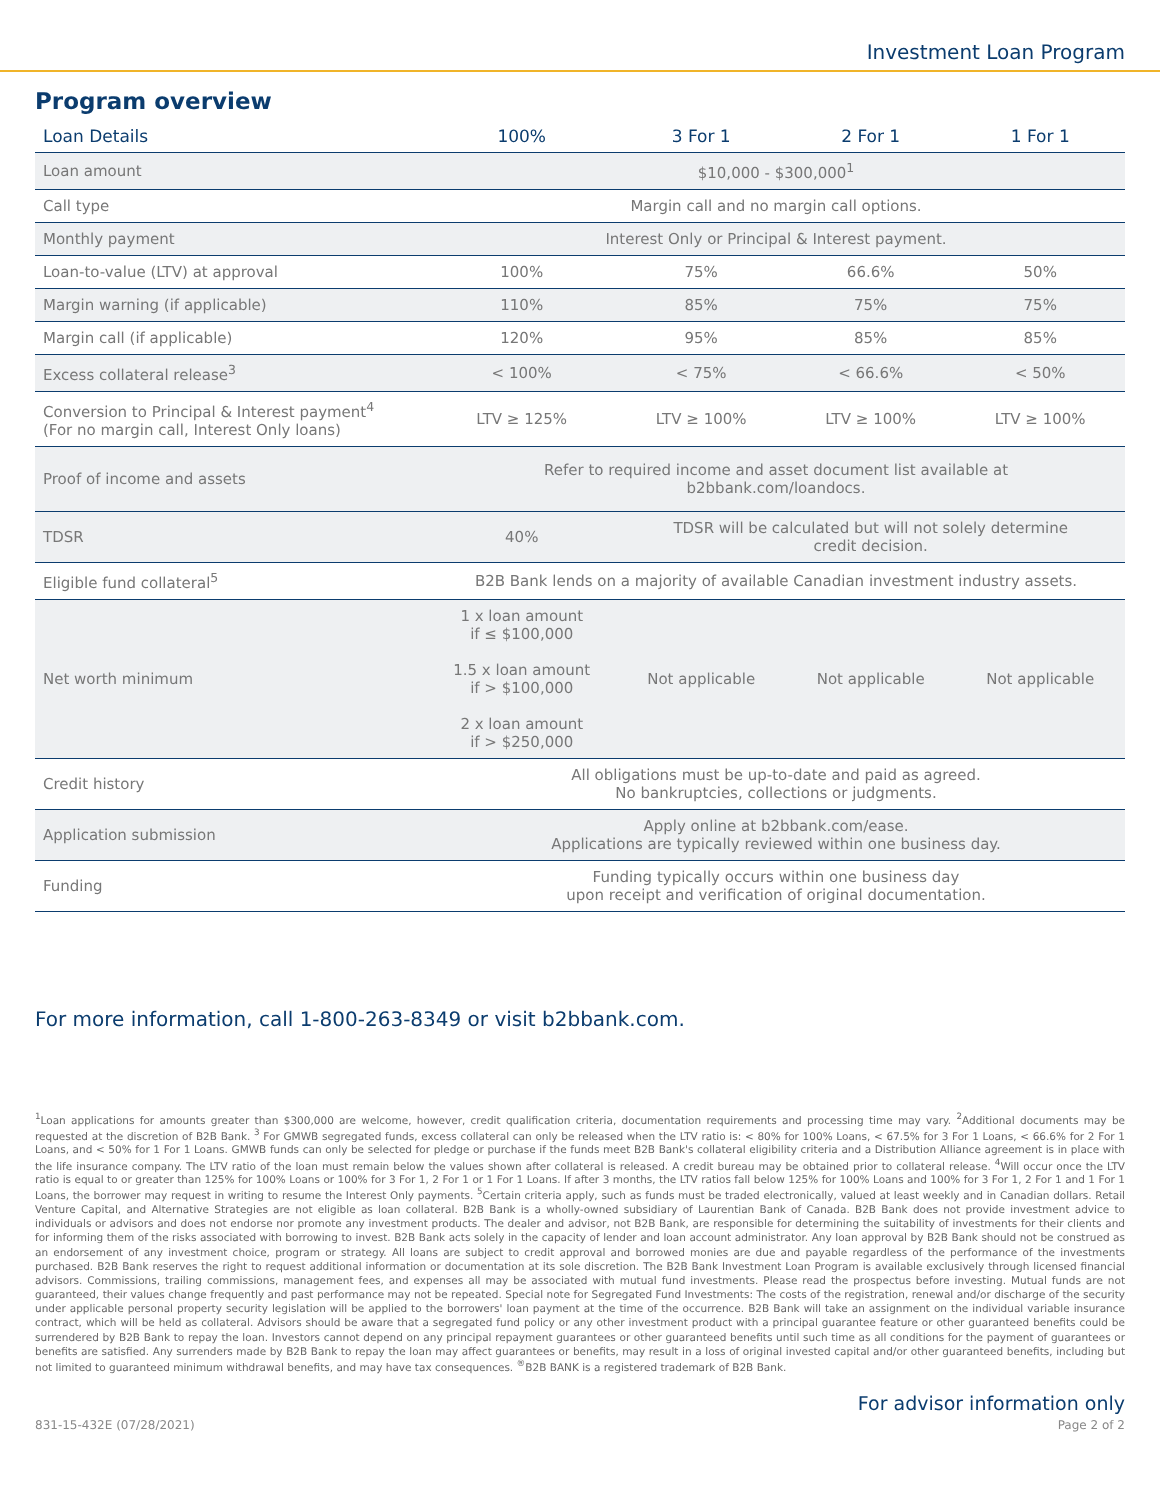Investment Loan Program
Program overview
| Loan Details | 100% | 3 For 1 | 2 For 1 | 1 For 1 |
| --- | --- | --- | --- | --- |
| Loan amount | $10,000 - $300,000<sup>1</sup> | | | |
| Call type | Margin call and no margin call options. | | | |
| Monthly payment | Interest Only or Principal & Interest payment. | | | |
| Loan-to-value (LTV) at approval | 100% | 75% | 66.6% | 50% |
| Margin warning (if applicable) | 110% | 85% | 75% | 75% |
| Margin call (if applicable) | 120% | 95% | 85% | 85% |
| Excess collateral release<sup>3</sup> | < 100% | < 75% | < 66.6% | < 50% |
| Conversion to Principal & Interest payment<sup>4</sup> (For no margin call, Interest Only loans) | LTV ≥ 125% | LTV ≥ 100% | LTV ≥ 100% | LTV ≥ 100% |
| Proof of income and assets | Refer to required income and asset document list available at b2bbank.com/loandocs . | | | |
| TDSR | 40% | TDSR will be calculated but will not solely determine credit decision. | | |
| Eligible fund collateral<sup>5</sup> | B2B Bank lends on a majority of available Canadian investment industry assets. | | | |
| Net worth minimum | 1 x loan amount if ≤ $100,000 1.5 x loan amount if > $100,000 2 x loan amount if > $250,000 | Not applicable | Not applicable | Not applicable |
| Credit history | All obligations must be up-to-date and paid as agreed. No bankruptcies, collections or judgments. | | | |
| Application submission | Apply online at b2bbank.com/ease . Applications are typically reviewed within one business day. | | | |
| Funding | Funding typically occurs within one business day upon receipt and verification of original documentation. | | | |
For more information, call 1-800-263-8349 or visit b2bbank.com.
<sup>1</sup> Loan applications for amounts greater than $300,000 are welcome, however, credit qualification criteria, documentation requirements and processing time may vary. <sup>2</sup>Additional documents may be requested at the discretion of B2B Bank. <sup>3</sup> For GMWB segregated funds, excess collateral can only be released when the LTV ratio is: < 80% for 100% Loans, < 67.5% for 3 For 1 Loans, < 66.6% for 2 For 1 Loans, and < 50% for 1 For 1 Loans. GMWB funds can only be selected for pledge or purchase if the funds meet B2B Bank's collateral eligibility criteria and a Distribution Alliance agreement is in place with the life insurance company. The LTV ratio of the loan must remain below the values shown after collateral is released. A credit bureau may be obtained prior to collateral release. <sup>4</sup>Will occur once the LTV ratio is equal to or greater than 125% for 100% Loans or 100% for 3 For 1, 2 For 1 or 1 For 1 Loans. If after 3 months, the LTV ratios fall below 125% for 100% Loans and 100% for 3 For 1, 2 For 1 and 1 For 1 Loans, the borrower may request in writing to resume the Interest Only payments. <sup>5</sup>Certain criteria apply, such as funds must be traded electronically, valued at least weekly and in Canadian dollars. Retail Venture Capital, and Alternative Strategies are not eligible as loan collateral. B2B Bank is a wholly-owned subsidiary of Laurentian Bank of Canada. B2B Bank does not provide investment advice to individuals or advisors and does not endorse nor promote any investment products. The dealer and advisor, not B2B Bank, are responsible for determining the suitability of investments for their clients and for informing them of the risks associated with borrowing to invest. B2B Bank acts solely in the capacity of lender and loan account administrator. Any loan approval by B2B Bank should not be construed as an endorsement of any investment choice, program or strategy. All loans are subject to credit approval and borrowed monies are due and payable regardless of the performance of the investments purchased. B2B Bank reserves the right to request additional information or documentation at its sole discretion. The B2B Bank Investment Loan Program is available exclusively through licensed financial advisors. Commissions, trailing commissions, management fees, and expenses all may be associated with mutual fund investments. Please read the prospectus before investing. Mutual funds are not guaranteed, their values change frequently and past performance may not be repeated. Special note for Segregated Fund Investments: The costs of the registration, renewal and/or discharge of the security under applicable personal property security legislation will be applied to the borrowers' loan payment at the time of the occurrence. B2B Bank will take an assignment on the individual variable insurance contract, which will be held as collateral. Advisors should be aware that a segregated fund policy or any other investment product with a principal guarantee feature or other guaranteed benefits could be surrendered by B2B Bank to repay the loan. Investors cannot depend on any principal repayment guarantees or other guaranteed benefits until such time as all conditions for the payment of guarantees or benefits are satisfied. Any surrenders made by B2B Bank to repay the loan may affect guarantees or benefits, may result in a loss of original invested capital and/or other guaranteed benefits, including but not limited to guaranteed minimum withdrawal benefits, and may have tax consequences. <sup>®</sup>B2B BANK is a registered trademark of B2B Bank.
For advisor information only
831-15-432E (07/28/2021) Page 2 of 2